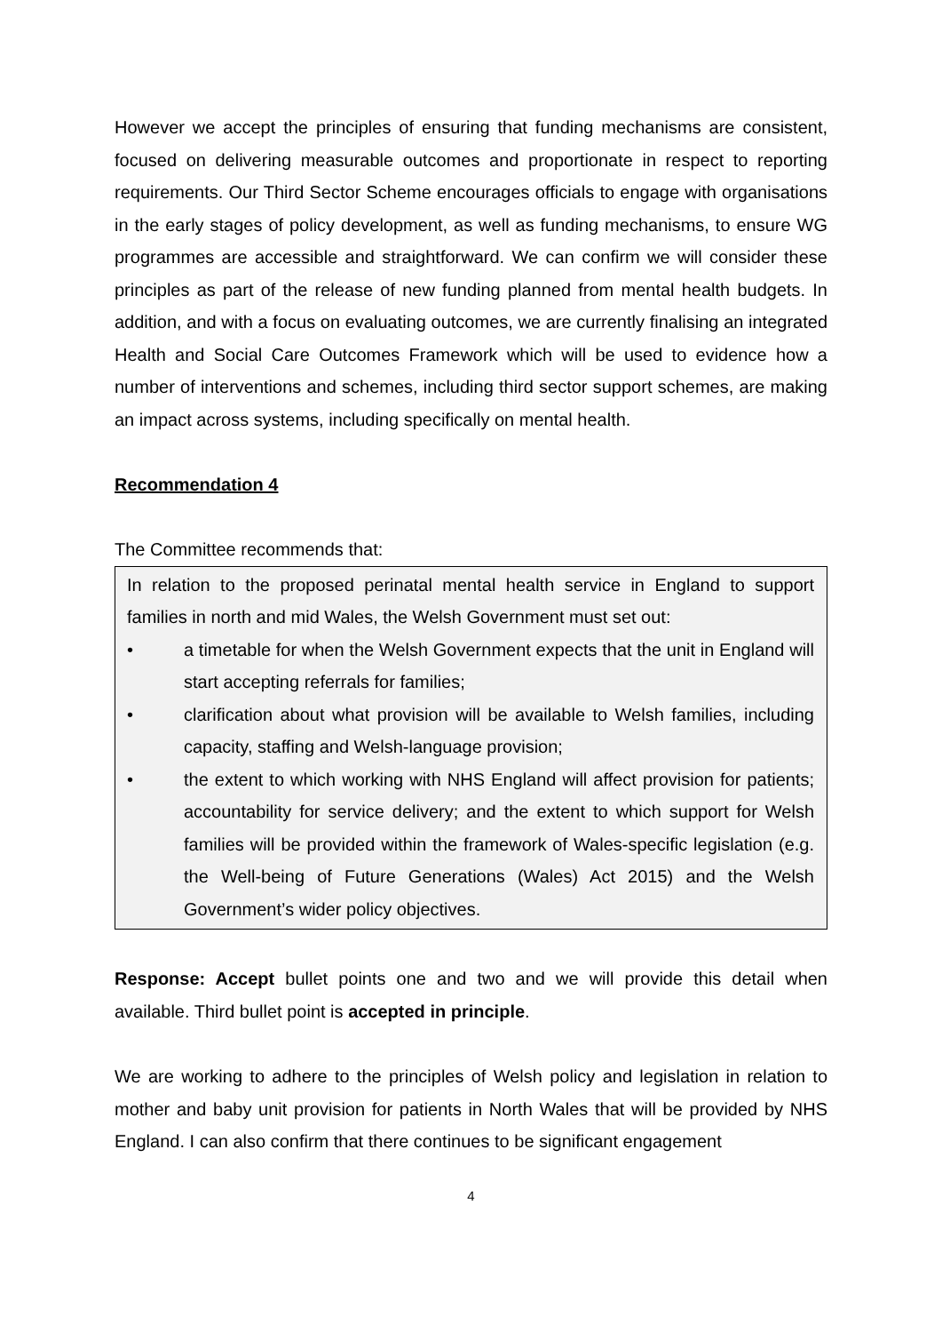However we accept the principles of ensuring that funding mechanisms are consistent, focused on delivering measurable outcomes and proportionate in respect to reporting requirements. Our Third Sector Scheme encourages officials to engage with organisations in the early stages of policy development, as well as funding mechanisms, to ensure WG programmes are accessible and straightforward. We can confirm we will consider these principles as part of the release of new funding planned from mental health budgets. In addition, and with a focus on evaluating outcomes, we are currently finalising an integrated Health and Social Care Outcomes Framework which will be used to evidence how a number of interventions and schemes, including third sector support schemes, are making an impact across systems, including specifically on mental health.
Recommendation 4
The Committee recommends that:
In relation to the proposed perinatal mental health service in England to support families in north and mid Wales, the Welsh Government must set out:
• a timetable for when the Welsh Government expects that the unit in England will start accepting referrals for families;
• clarification about what provision will be available to Welsh families, including capacity, staffing and Welsh-language provision;
• the extent to which working with NHS England will affect provision for patients; accountability for service delivery; and the extent to which support for Welsh families will be provided within the framework of Wales-specific legislation (e.g. the Well-being of Future Generations (Wales) Act 2015) and the Welsh Government’s wider policy objectives.
Response: Accept bullet points one and two and we will provide this detail when available. Third bullet point is accepted in principle.
We are working to adhere to the principles of Welsh policy and legislation in relation to mother and baby unit provision for patients in North Wales that will be provided by NHS England. I can also confirm that there continues to be significant engagement
4